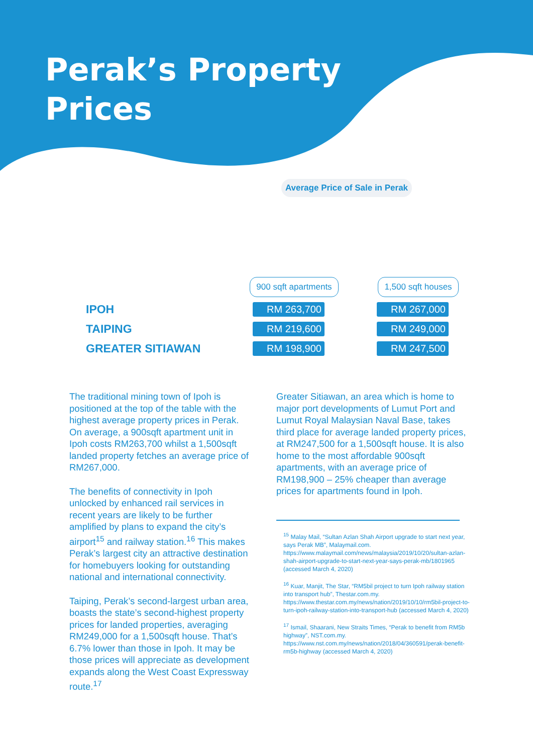Perak’s Property
Prices
Average Price of Sale in Perak
| | 900 sqft apartments | 1,500 sqft houses |
| --- | --- | --- |
| IPOH | RM 263,700 | RM 267,000 |
| TAIPING | RM 219,600 | RM 249,000 |
| GREATER SITIAWAN | RM 198,900 | RM 247,500 |
The traditional mining town of Ipoh is positioned at the top of the table with the highest average property prices in Perak. On average, a 900sqft apartment unit in Ipoh costs RM263,700 whilst a 1,500sqft landed property fetches an average price of RM267,000.
The benefits of connectivity in Ipoh unlocked by enhanced rail services in recent years are likely to be further amplified by plans to expand the city’s airport<sup>15</sup> and railway station.<sup>16</sup> This makes Perak’s largest city an attractive destination for homebuyers looking for outstanding national and international connectivity.
Taiping, Perak’s second-largest urban area, boasts the state’s second-highest property prices for landed properties, averaging RM249,000 for a 1,500sqft house. That’s 6.7% lower than those in Ipoh. It may be those prices will appreciate as development expands along the West Coast Expressway route.<sup>17</sup>
Greater Sitiawan, an area which is home to major port developments of Lumut Port and Lumut Royal Malaysian Naval Base, takes third place for average landed property prices, at RM247,500 for a 1,500sqft house. It is also home to the most affordable 900sqft apartments, with an average price of RM198,900 – 25% cheaper than average prices for apartments found in Ipoh.
<sup>15</sup> Malay Mail, “Sultan Azlan Shah Airport upgrade to start next year, says Perak MB”, Malaymail.com. https://www.malaymail.com/news/malaysia/2019/10/20/sultan-azlan-shah-airport-upgrade-to-start-next-year-says-perak-mb/1801965 (accessed March 4, 2020)
<sup>16</sup> Kuar, Manjit, The Star, “RM5bil project to turn Ipoh railway station into transport hub”, Thestar.com.my. https://www.thestar.com.my/news/nation/2019/10/10/rm5bil-project-to-turn-ipoh-railway-station-into-transport-hub (accessed March 4, 2020)
<sup>17</sup> Ismail, Shaarani, New Straits Times, “Perak to benefit from RM5b highway”, NST.com.my. https://www.nst.com.my/news/nation/2018/04/360591/perak-benefit-rm5b-highway (accessed March 4, 2020)